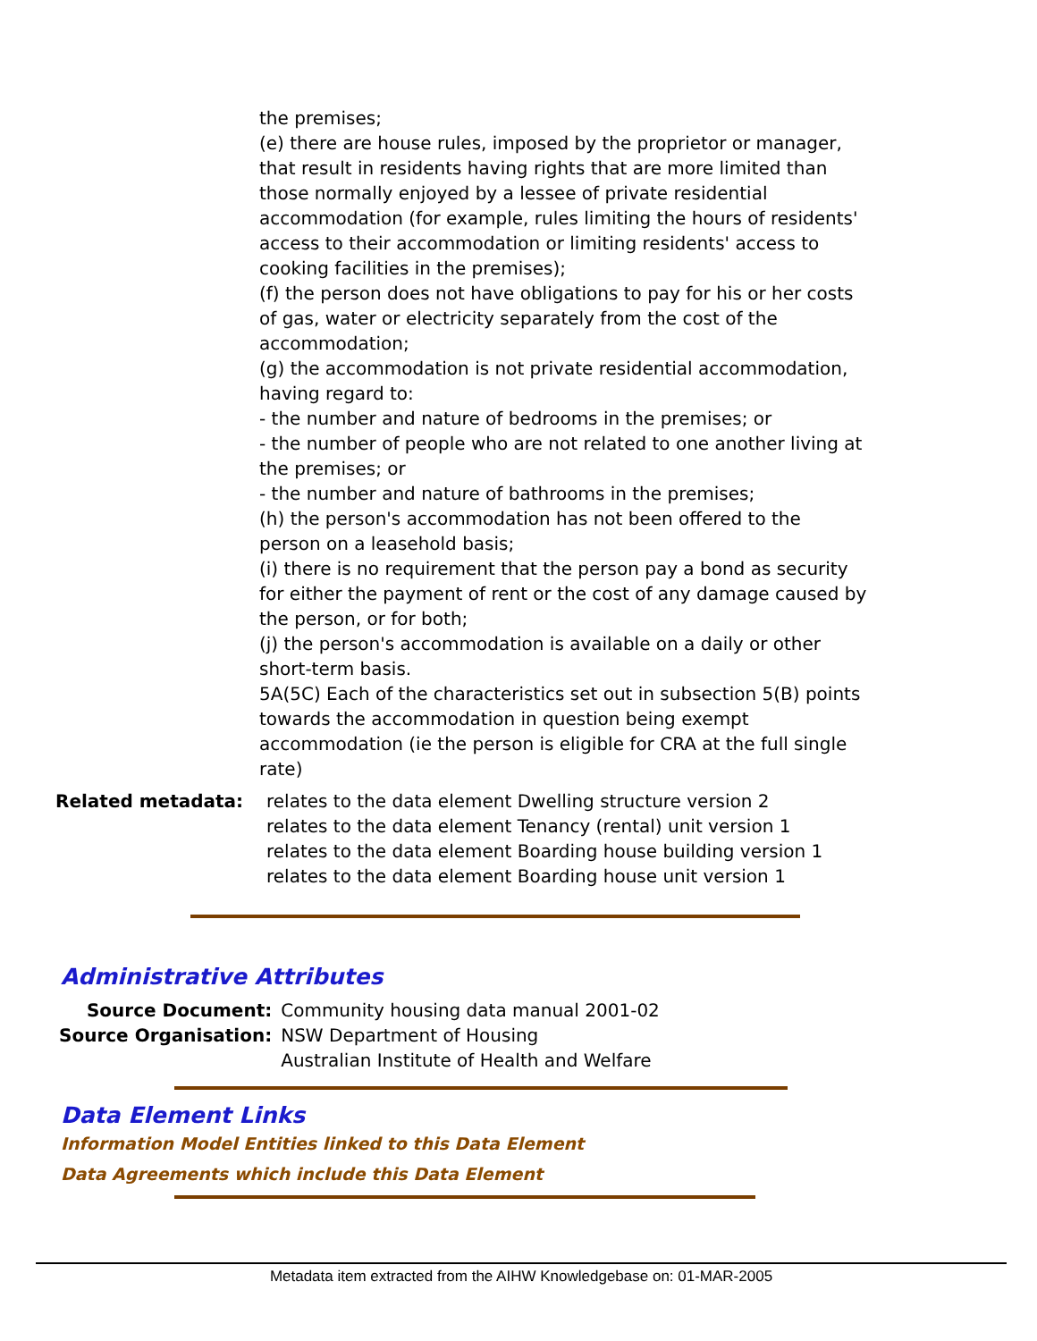the premises;
(e) there are house rules, imposed by the proprietor or manager, that result in residents having rights that are more limited than those normally enjoyed by a lessee of private residential accommodation (for example, rules limiting the hours of residents' access to their accommodation or limiting residents' access to cooking facilities in the premises);
(f) the person does not have obligations to pay for his or her costs of gas, water or electricity separately from the cost of the accommodation;
(g) the accommodation is not private residential accommodation, having regard to:
- the number and nature of bedrooms in the premises; or
- the number of people who are not related to one another living at the premises; or
- the number and nature of bathrooms in the premises;
(h) the person's accommodation has not been offered to the person on a leasehold basis;
(i) there is no requirement that the person pay a bond as security for either the payment of rent or the cost of any damage caused by the person, or for both;
(j) the person's accommodation is available on a daily or other short-term basis.
5A(5C) Each of the characteristics set out in subsection 5(B) points towards the accommodation in question being exempt accommodation (ie the person is eligible for CRA at the full single rate)
Related metadata: relates to the data element Dwelling structure version 2
relates to the data element Tenancy (rental) unit version 1
relates to the data element Boarding house building version 1
relates to the data element Boarding house unit version 1
Administrative Attributes
| Source Document: | Community housing data manual 2001-02 |
| Source Organisation: | NSW Department of Housing Australian Institute of Health and Welfare |
Data Element Links
Information Model Entities linked to this Data Element
Data Agreements which include this Data Element
Metadata item extracted from the AIHW Knowledgebase on: 01-MAR-2005